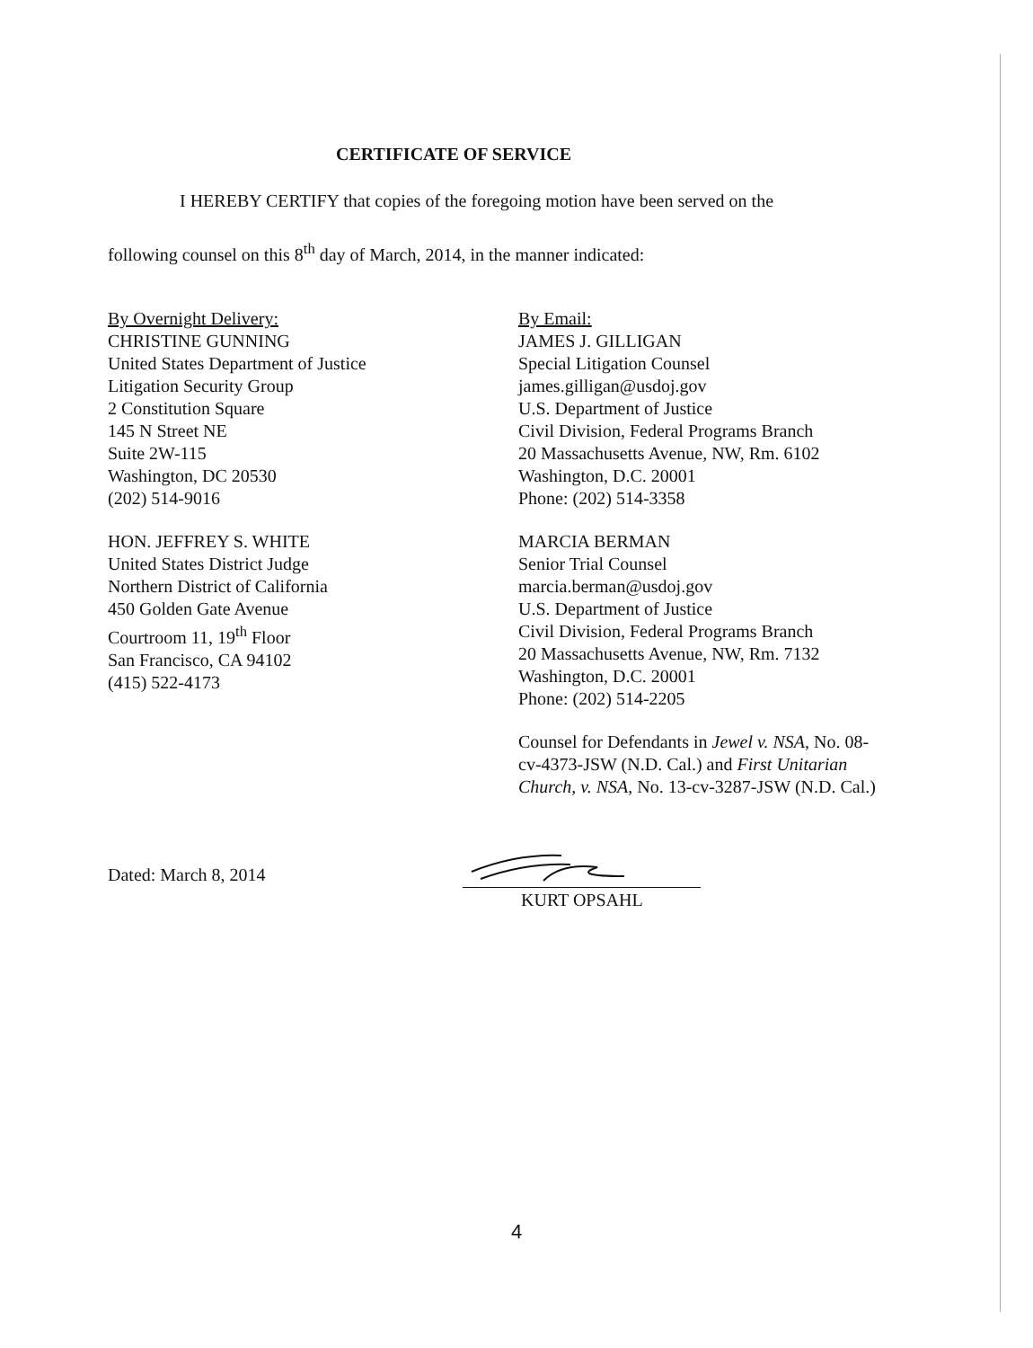CERTIFICATE OF SERVICE
I HEREBY CERTIFY that copies of the foregoing motion have been served on the
following counsel on this 8<sup>th</sup> day of March, 2014, in the manner indicated:
By Overnight Delivery:
CHRISTINE GUNNING
United States Department of Justice
Litigation Security Group
2 Constitution Square
145 N Street NE
Suite 2W-115
Washington, DC 20530
(202) 514-9016
HON. JEFFREY S. WHITE
United States District Judge
Northern District of California
450 Golden Gate Avenue
Courtroom 11, 19<sup>th</sup> Floor
San Francisco, CA 94102
(415) 522-4173
By Email:
JAMES J. GILLIGAN
Special Litigation Counsel
james.gilligan@usdoj.gov
U.S. Department of Justice
Civil Division, Federal Programs Branch
20 Massachusetts Avenue, NW, Rm. 6102
Washington, D.C. 20001
Phone: (202) 514-3358
MARCIA BERMAN
Senior Trial Counsel
marcia.berman@usdoj.gov
U.S. Department of Justice
Civil Division, Federal Programs Branch
20 Massachusetts Avenue, NW, Rm. 7132
Washington, D.C. 20001
Phone: (202) 514-2205
Counsel for Defendants in Jewel v. NSA, No. 08-cv-4373-JSW (N.D. Cal.) and First Unitarian Church, v. NSA, No. 13-cv-3287-JSW (N.D. Cal.)
Dated: March 8, 2014
KURT OPSAHL
4